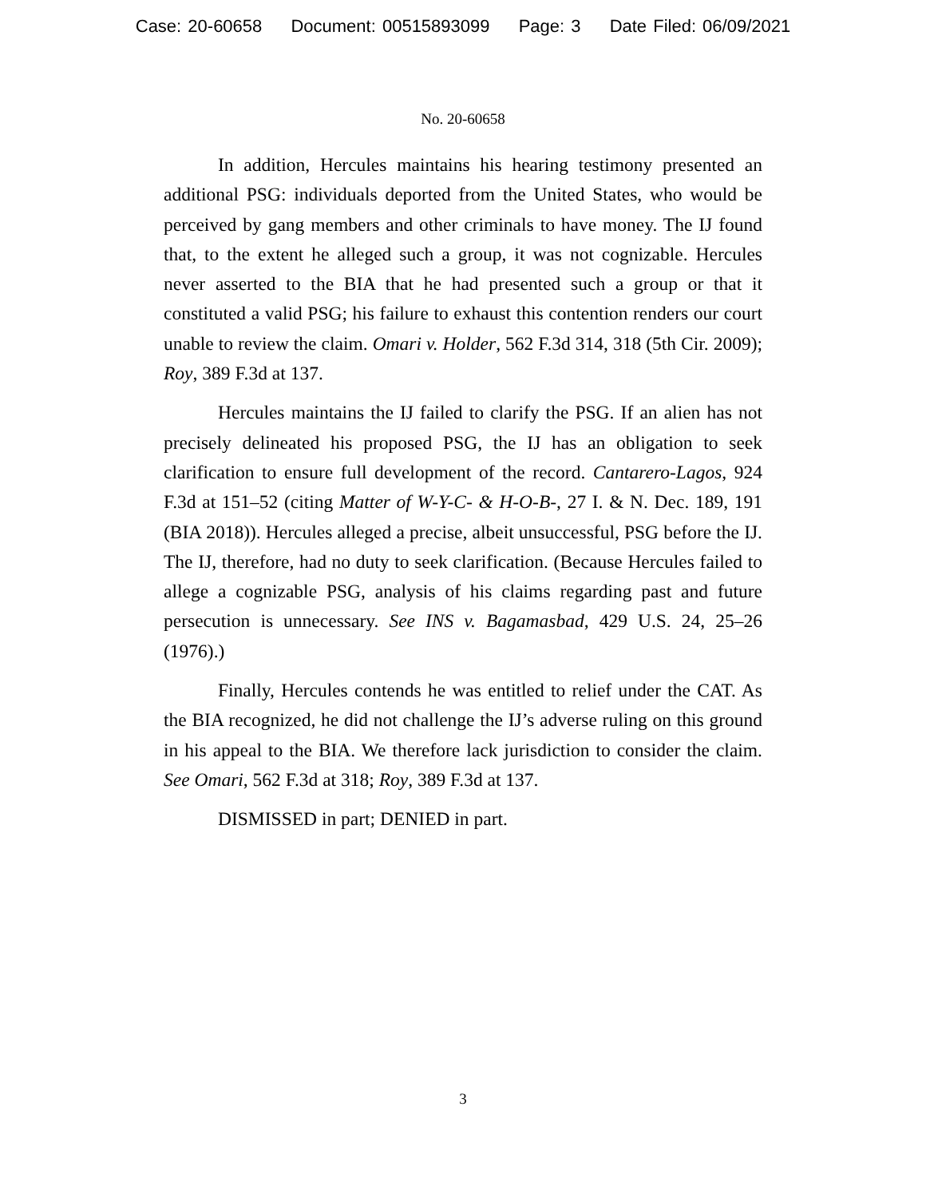Case: 20-60658 Document: 00515893099 Page: 3 Date Filed: 06/09/2021
No. 20-60658
In addition, Hercules maintains his hearing testimony presented an additional PSG: individuals deported from the United States, who would be perceived by gang members and other criminals to have money. The IJ found that, to the extent he alleged such a group, it was not cognizable. Hercules never asserted to the BIA that he had presented such a group or that it constituted a valid PSG; his failure to exhaust this contention renders our court unable to review the claim. Omari v. Holder, 562 F.3d 314, 318 (5th Cir. 2009); Roy, 389 F.3d at 137.
Hercules maintains the IJ failed to clarify the PSG. If an alien has not precisely delineated his proposed PSG, the IJ has an obligation to seek clarification to ensure full development of the record. Cantarero-Lagos, 924 F.3d at 151–52 (citing Matter of W-Y-C- & H-O-B-, 27 I. & N. Dec. 189, 191 (BIA 2018)). Hercules alleged a precise, albeit unsuccessful, PSG before the IJ. The IJ, therefore, had no duty to seek clarification. (Because Hercules failed to allege a cognizable PSG, analysis of his claims regarding past and future persecution is unnecessary. See INS v. Bagamasbad, 429 U.S. 24, 25–26 (1976).)
Finally, Hercules contends he was entitled to relief under the CAT. As the BIA recognized, he did not challenge the IJ’s adverse ruling on this ground in his appeal to the BIA. We therefore lack jurisdiction to consider the claim. See Omari, 562 F.3d at 318; Roy, 389 F.3d at 137.
DISMISSED in part; DENIED in part.
3